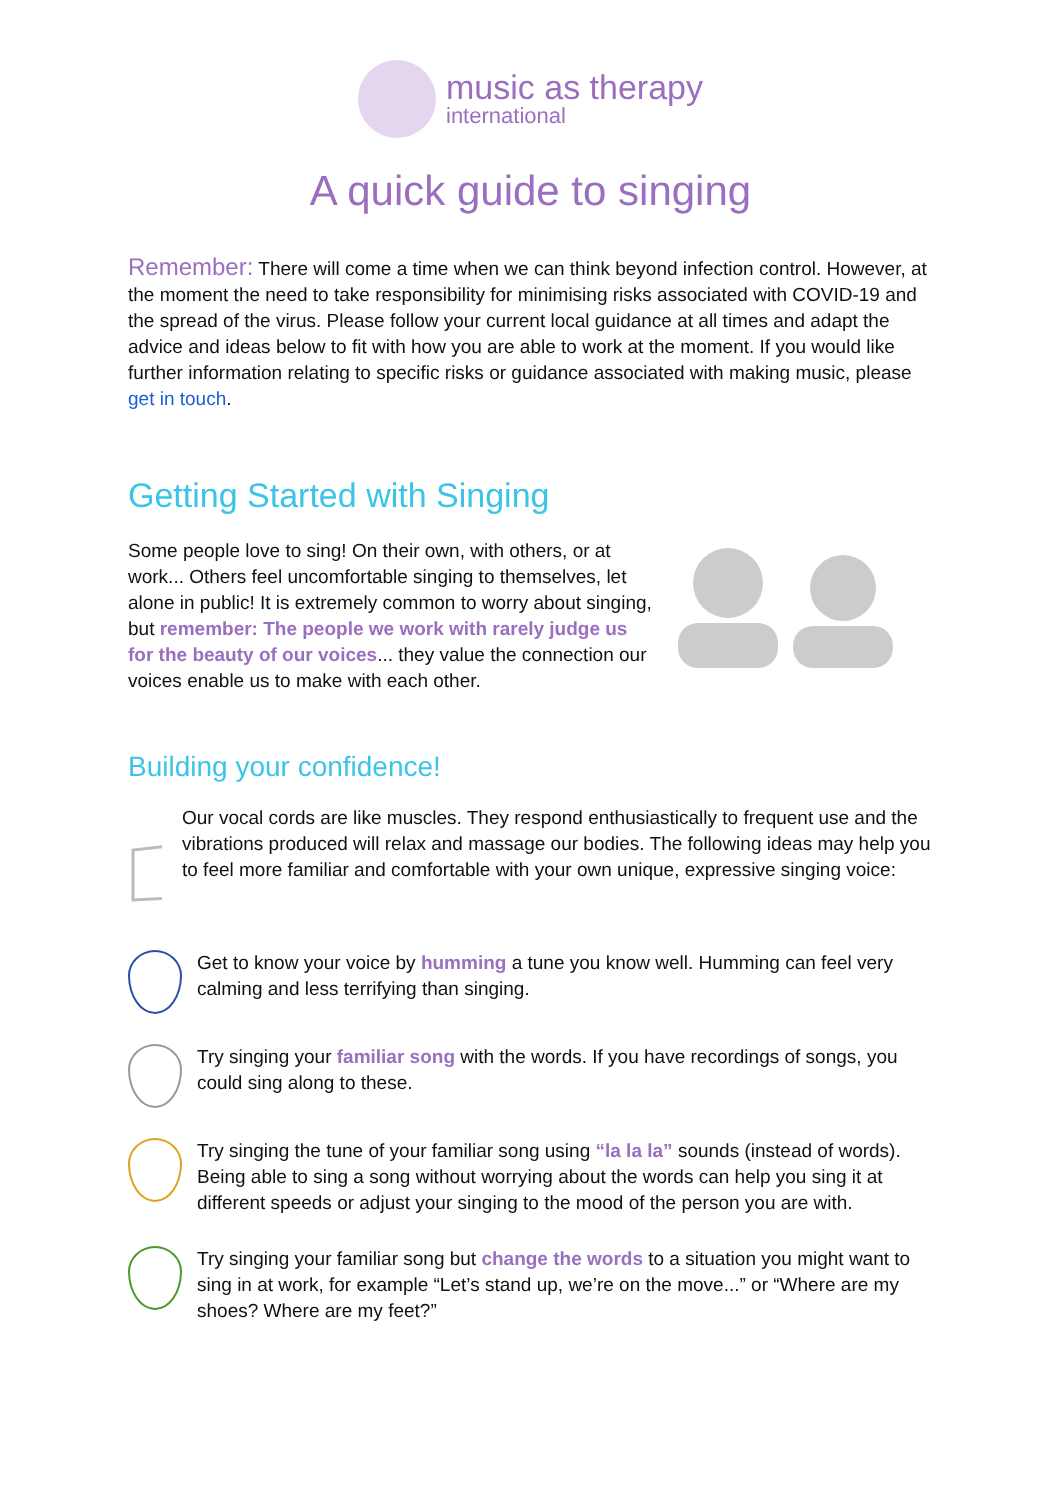music as therapy
international
A quick guide to singing
Remember: There will come a time when we can think beyond infection control. However, at the moment the need to take responsibility for minimising risks associated with COVID-19 and the spread of the virus. Please follow your current local guidance at all times and adapt the advice and ideas below to fit with how you are able to work at the moment. If you would like further information relating to specific risks or guidance associated with making music, please get in touch.
Getting Started with Singing
Some people love to sing! On their own, with others, or at work... Others feel uncomfortable singing to themselves, let alone in public! It is extremely common to worry about singing, but remember: The people we work with rarely judge us for the beauty of our voices... they value the connection our voices enable us to make with each other.
Building your confidence!
Our vocal cords are like muscles. They respond enthusiastically to frequent use and the vibrations produced will relax and massage our bodies. The following ideas may help you to feel more familiar and comfortable with your own unique, expressive singing voice:
Get to know your voice by humming a tune you know well. Humming can feel very calming and less terrifying than singing.
Try singing your familiar song with the words. If you have recordings of songs, you could sing along to these.
Try singing the tune of your familiar song using “la la la” sounds (instead of words). Being able to sing a song without worrying about the words can help you sing it at different speeds or adjust your singing to the mood of the person you are with.
Try singing your familiar song but change the words to a situation you might want to sing in at work, for example “Let’s stand up, we’re on the move...” or “Where are my shoes? Where are my feet?”